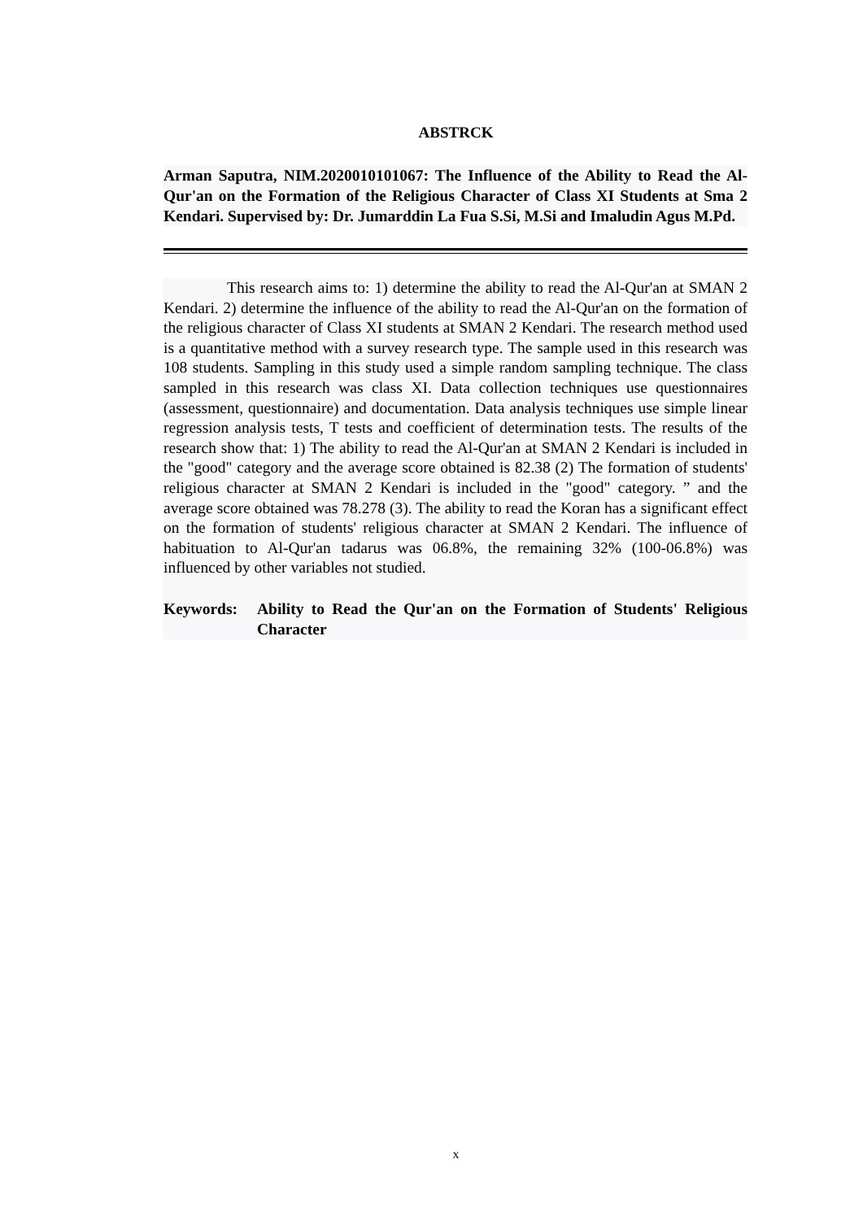ABSTRCK
Arman Saputra, NIM.2020010101067: The Influence of the Ability to Read the Al-Qur'an on the Formation of the Religious Character of Class XI Students at Sma 2 Kendari. Supervised by: Dr. Jumarddin La Fua S.Si, M.Si and Imaludin Agus M.Pd.
This research aims to: 1) determine the ability to read the Al-Qur'an at SMAN 2 Kendari. 2) determine the influence of the ability to read the Al-Qur'an on the formation of the religious character of Class XI students at SMAN 2 Kendari. The research method used is a quantitative method with a survey research type. The sample used in this research was 108 students. Sampling in this study used a simple random sampling technique. The class sampled in this research was class XI. Data collection techniques use questionnaires (assessment, questionnaire) and documentation. Data analysis techniques use simple linear regression analysis tests, T tests and coefficient of determination tests. The results of the research show that: 1) The ability to read the Al-Qur'an at SMAN 2 Kendari is included in the "good" category and the average score obtained is 82.38 (2) The formation of students' religious character at SMAN 2 Kendari is included in the "good" category. ” and the average score obtained was 78.278 (3). The ability to read the Koran has a significant effect on the formation of students' religious character at SMAN 2 Kendari. The influence of habituation to Al-Qur'an tadarus was 06.8%, the remaining 32% (100-06.8%) was influenced by other variables not studied.
Keywords: Ability to Read the Qur'an on the Formation of Students' Religious Character
x